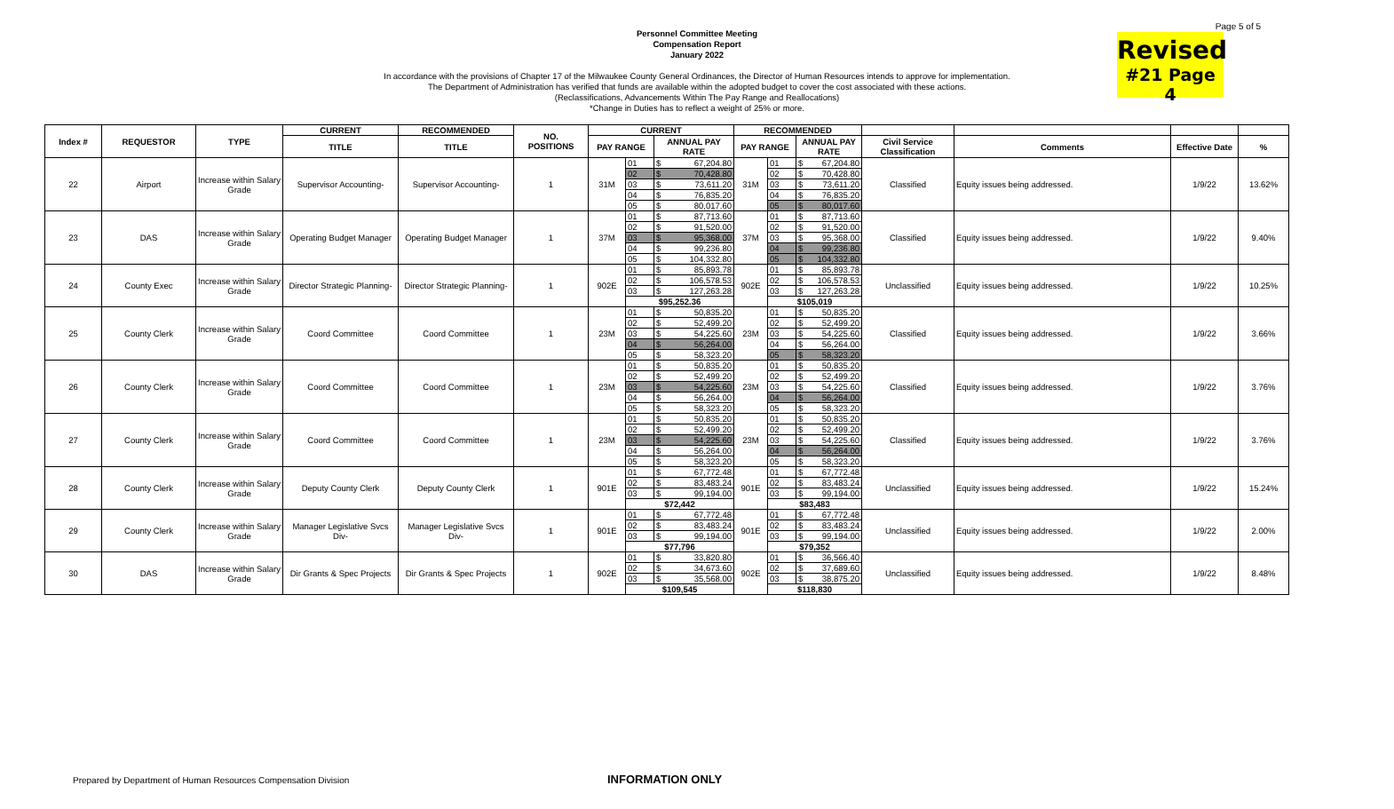Page 5 of 5
Personnel Committee Meeting
Compensation Report
January 2022
In accordance with the provisions of Chapter 17 of the Milwaukee County General Ordinances, the Director of Human Resources intends to approve for implementation.
The Department of Administration has verified that funds are available within the adopted budget to cover the cost associated with these actions.
(Reclassifications, Advancements Within The Pay Range and Reallocations)
*Change in Duties has to reflect a weight of 25% or more.
Revised
#21 Page 4
| Index # | REQUESTOR | TYPE | CURRENT | RECOMMENDED | NO. POSITIONS | CURRENT | | | RECOMMENDED | | | | | | |
| --- | --- | --- | --- | --- | --- | --- | --- | --- | --- | --- | --- | --- | --- | --- | --- |
| | | | TITLE | TITLE | | PAY RANGE | | ANNUAL PAY RATE | PAY RANGE | | ANNUAL PAY RATE | Civil Service Classification | Comments | Effective Date | % |
| 22 | Airport | Increase within Salary Grade | Supervisor Accounting- | Supervisor Accounting- | 1 | 31M | 01 | $ 67,204.80 | 31M | 01 | $ 67,204.80 | Classified | Equity issues being addressed. | 1/9/22 | 13.62% |
| | | | | | | | 02 | $ 70,428.80 | | 02 | $ 70,428.80 | | | | |
| | | | | | | | 03 | $ 73,611.20 | | 03 | $ 73,611.20 | | | | |
| | | | | | | | 04 | $ 76,835.20 | | 04 | $ 76,835.20 | | | | |
| | | | | | | | 05 | $ 80,017.60 | | 05 | $ 80,017.60 | | | | |
| 23 | DAS | Increase within Salary Grade | Operating Budget Manager | Operating Budget Manager | 1 | 37M | 01 | $ 87,713.60 | 37M | 01 | $ 87,713.60 | Classified | Equity issues being addressed. | 1/9/22 | 9.40% |
| | | | | | | | 02 | $ 91,520.00 | | 02 | $ 91,520.00 | | | | |
| | | | | | | | 03 | $ 95,368.00 | | 03 | $ 95,368.00 | | | | |
| | | | | | | | 04 | $ 99,236.80 | | 04 | $ 99,236.80 | | | | |
| | | | | | | | 05 | $ 104,332.80 | | 05 | $ 104,332.80 | | | | |
| 24 | County Exec | Increase within Salary Grade | Director Strategic Planning- | Director Strategic Planning- | 1 | 902E | 01 | $ 85,893.78 | 902E | 01 | $ 85,893.78 | Unclassified | Equity issues being addressed. | 1/9/22 | 10.25% |
| | | | | | | | 02 | $ 106,578.53 | | 02 | $ 106,578.53 | | | | |
| | | | | | | | 03 | $ 127,263.28 | | 03 | $ 127,263.28 | | | | |
| | | | | | | | $95,252.36 | | | $105,019 | | | | | |
| 25 | County Clerk | Increase within Salary Grade | Coord Committee | Coord Committee | 1 | 23M | 01 | $ 50,835.20 | 23M | 01 | $ 50,835.20 | Classified | Equity issues being addressed. | 1/9/22 | 3.66% |
| | | | | | | | 02 | $ 52,499.20 | | 02 | $ 52,499.20 | | | | |
| | | | | | | | 03 | $ 54,225.60 | | 03 | $ 54,225.60 | | | | |
| | | | | | | | 04 | $ 56,264.00 | | 04 | $ 56,264.00 | | | | |
| | | | | | | | 05 | $ 58,323.20 | | 05 | $ 58,323.20 | | | | |
| 26 | County Clerk | Increase within Salary Grade | Coord Committee | Coord Committee | 1 | 23M | 01 | $ 50,835.20 | 23M | 01 | $ 50,835.20 | Classified | Equity issues being addressed. | 1/9/22 | 3.76% |
| | | | | | | | 02 | $ 52,499.20 | | 02 | $ 52,499.20 | | | | |
| | | | | | | | 03 | $ 54,225.60 | | 03 | $ 54,225.60 | | | | |
| | | | | | | | 04 | $ 56,264.00 | | 04 | $ 56,264.00 | | | | |
| | | | | | | | 05 | $ 58,323.20 | | 05 | $ 58,323.20 | | | | |
| 27 | County Clerk | Increase within Salary Grade | Coord Committee | Coord Committee | 1 | 23M | 01 | $ 50,835.20 | 23M | 01 | $ 50,835.20 | Classified | Equity issues being addressed. | 1/9/22 | 3.76% |
| | | | | | | | 02 | $ 52,499.20 | | 02 | $ 52,499.20 | | | | |
| | | | | | | | 03 | $ 54,225.60 | | 03 | $ 54,225.60 | | | | |
| | | | | | | | 04 | $ 56,264.00 | | 04 | $ 56,264.00 | | | | |
| | | | | | | | 05 | $ 58,323.20 | | 05 | $ 58,323.20 | | | | |
| 28 | County Clerk | Increase within Salary Grade | Deputy County Clerk | Deputy County Clerk | 1 | 901E | 01 | $ 67,772.48 | 901E | 01 | $ 67,772.48 | Unclassified | Equity issues being addressed. | 1/9/22 | 15.24% |
| | | | | | | | 02 | $ 83,483.24 | | 02 | $ 83,483.24 | | | | |
| | | | | | | | 03 | $ 99,194.00 | | 03 | $ 99,194.00 | | | | |
| | | | | | | | $72,442 | | | $83,483 | | | | | |
| 29 | County Clerk | Increase within Salary Grade | Manager Legislative Svcs Div- | Manager Legislative Svcs Div- | 1 | 901E | 01 | $ 67,772.48 | 901E | 01 | $ 67,772.48 | Unclassified | Equity issues being addressed. | 1/9/22 | 2.00% |
| | | | | | | | 02 | $ 83,483.24 | | 02 | $ 83,483.24 | | | | |
| | | | | | | | 03 | $ 99,194.00 | | 03 | $ 99,194.00 | | | | |
| | | | | | | | $77,796 | | | $79,352 | | | | | |
| 30 | DAS | Increase within Salary Grade | Dir Grants & Spec Projects | Dir Grants & Spec Projects | 1 | 902E | 01 | $ 33,820.80 | 902E | 01 | $ 36,566.40 | Unclassified | Equity issues being addressed. | 1/9/22 | 8.48% |
| | | | | | | | 02 | $ 34,673.60 | | 02 | $ 37,689.60 | | | | |
| | | | | | | | 03 | $ 35,568.00 | | 03 | $ 38,875.20 | | | | |
| | | | | | | | $109,545 | | | $118,830 | | | | | |
Prepared by Department of Human Resources Compensation Division
INFORMATION ONLY